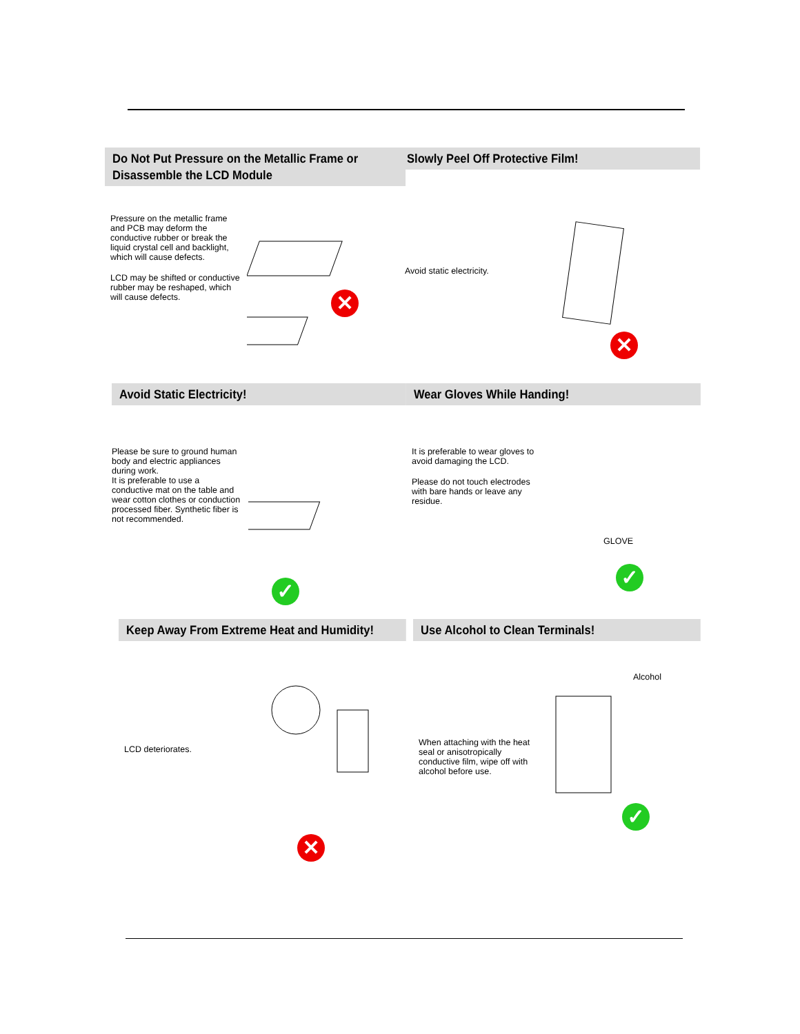Do Not Put Pressure on the Metallic Frame or Disassemble the LCD Module
Pressure on the metallic frame and PCB may deform the conductive rubber or break the liquid crystal cell and backlight, which will cause defects.
LCD may be shifted or conductive rubber may be reshaped, which will cause defects.
✕
Slowly Peel Off Protective Film!
Avoid static electricity.
✕
Avoid Static Electricity!
Please be sure to ground human body and electric appliances during work.
It is preferable to use a conductive mat on the table and wear cotton clothes or conduction processed fiber. Synthetic fiber is not recommended.
✓
Wear Gloves While Handing!
It is preferable to wear gloves to avoid damaging the LCD.
Please do not touch electrodes with bare hands or leave any residue.
GLOVE
✓
Keep Away From Extreme Heat and Humidity!
LCD deteriorates.
✕
Use Alcohol to Clean Terminals!
When attaching with the heat seal or anisotropically conductive film, wipe off with alcohol before use.
Alcohol
✓